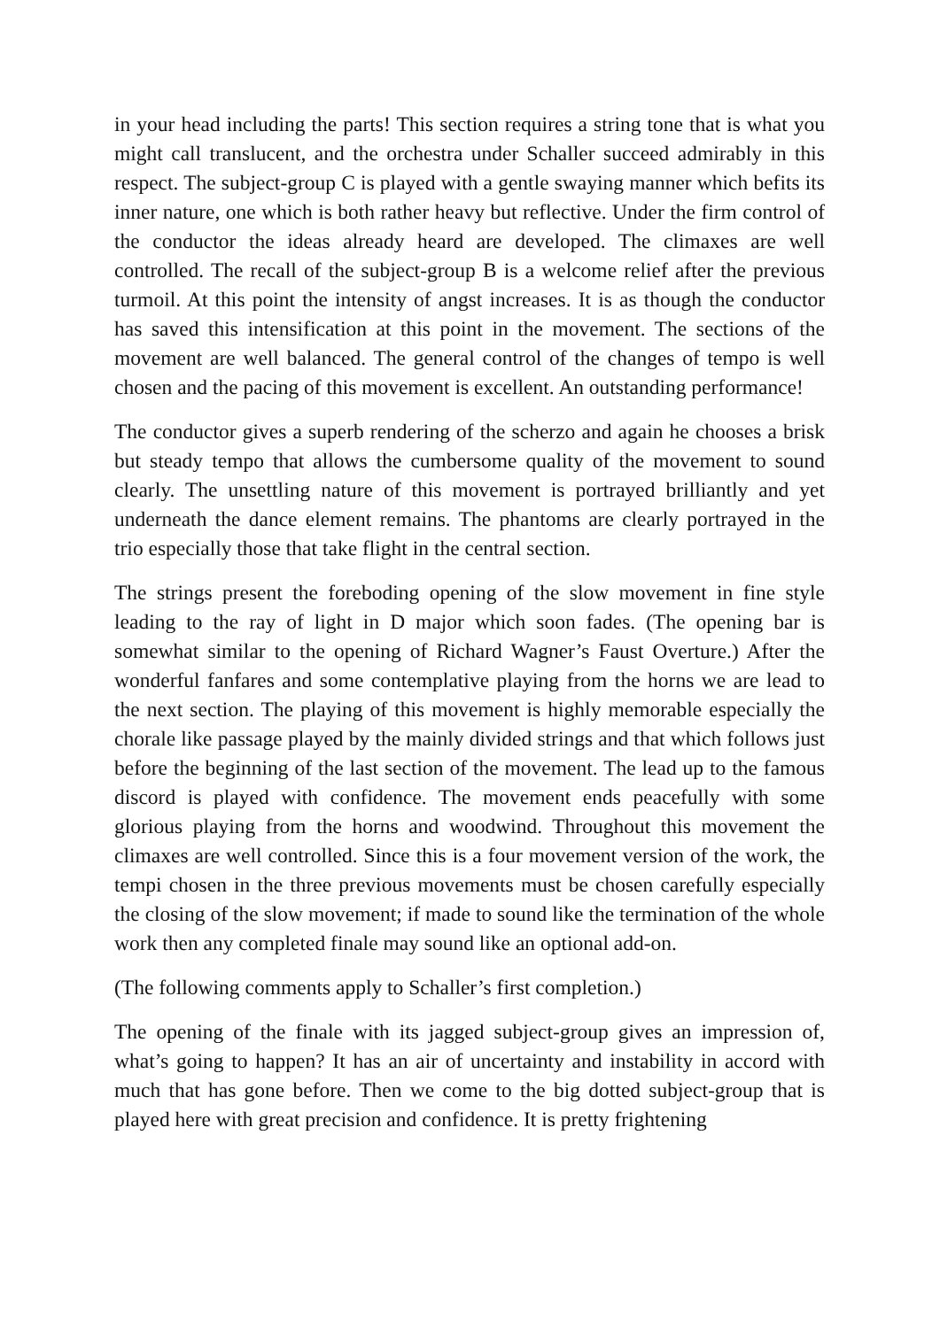in your head including the parts! This section requires a string tone that is what you might call translucent, and the orchestra under Schaller succeed admirably in this respect. The subject-group C is played with a gentle swaying manner which befits its inner nature, one which is both rather heavy but reflective. Under the firm control of the conductor the ideas already heard are developed. The climaxes are well controlled. The recall of the subject-group B is a welcome relief after the previous turmoil. At this point the intensity of angst increases. It is as though the conductor has saved this intensification at this point in the movement. The sections of the movement are well balanced. The general control of the changes of tempo is well chosen and the pacing of this movement is excellent. An outstanding performance!
The conductor gives a superb rendering of the scherzo and again he chooses a brisk but steady tempo that allows the cumbersome quality of the movement to sound clearly. The unsettling nature of this movement is portrayed brilliantly and yet underneath the dance element remains. The phantoms are clearly portrayed in the trio especially those that take flight in the central section.
The strings present the foreboding opening of the slow movement in fine style leading to the ray of light in D major which soon fades. (The opening bar is somewhat similar to the opening of Richard Wagner’s Faust Overture.) After the wonderful fanfares and some contemplative playing from the horns we are lead to the next section. The playing of this movement is highly memorable especially the chorale like passage played by the mainly divided strings and that which follows just before the beginning of the last section of the movement. The lead up to the famous discord is played with confidence. The movement ends peacefully with some glorious playing from the horns and woodwind. Throughout this movement the climaxes are well controlled. Since this is a four movement version of the work, the tempi chosen in the three previous movements must be chosen carefully especially the closing of the slow movement; if made to sound like the termination of the whole work then any completed finale may sound like an optional add-on.
(The following comments apply to Schaller’s first completion.)
The opening of the finale with its jagged subject-group gives an impression of, what’s going to happen? It has an air of uncertainty and instability in accord with much that has gone before. Then we come to the big dotted subject-group that is played here with great precision and confidence. It is pretty frightening